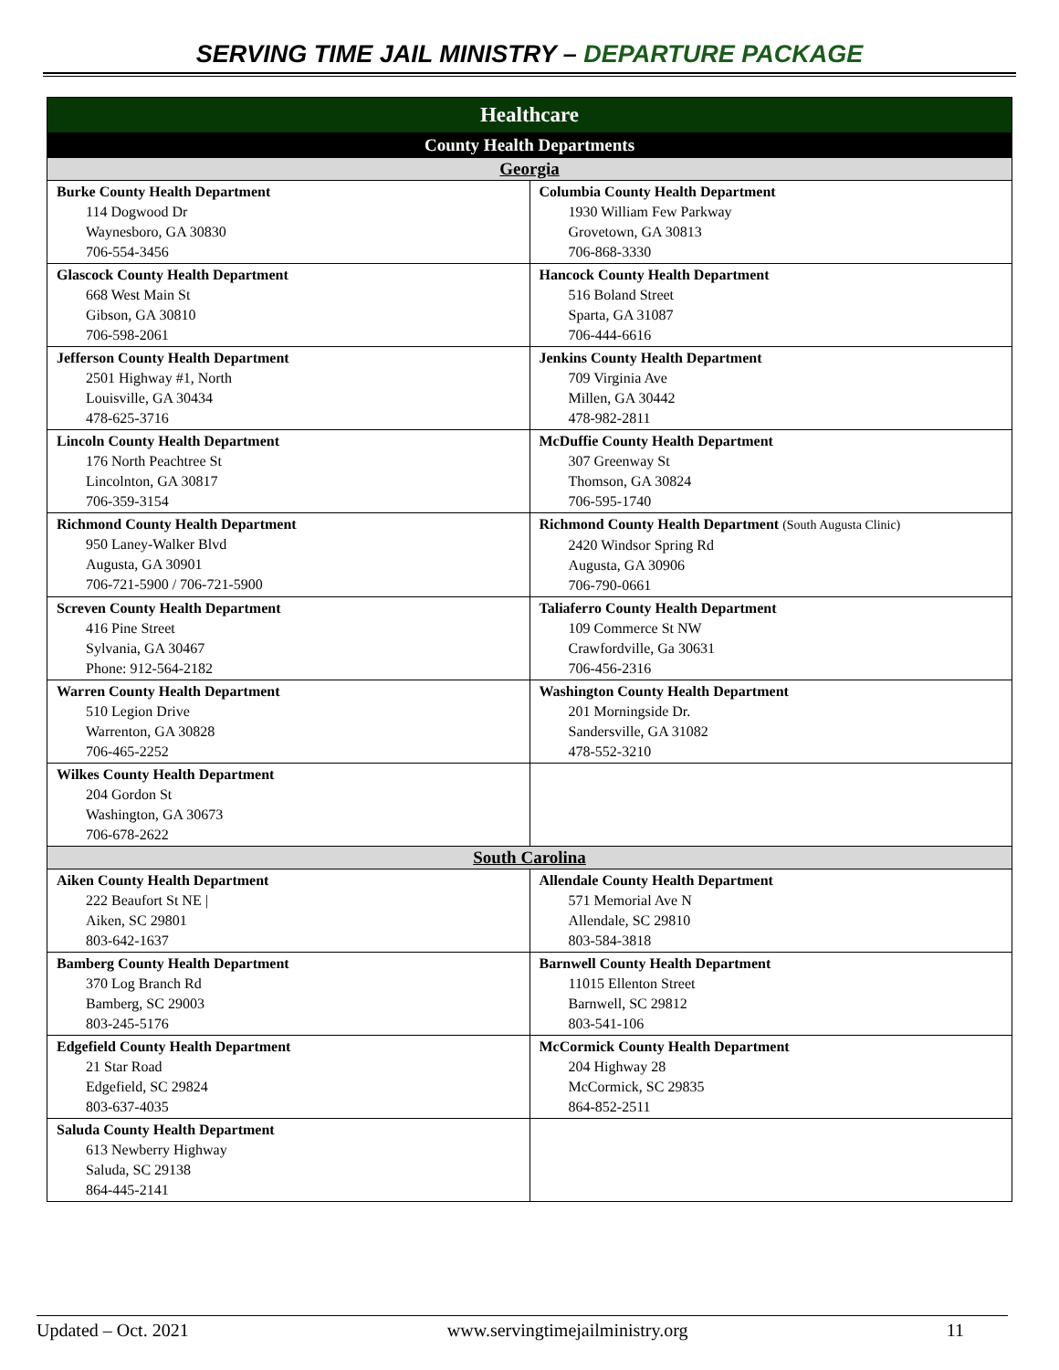SERVING TIME JAIL MINISTRY – DEPARTURE PACKAGE
| Healthcare | |
| County Health Departments | |
| Georgia | |
| Burke County Health Department 114 Dogwood Dr Waynesboro, GA 30830 706-554-3456 | Columbia County Health Department 1930 William Few Parkway Grovetown, GA 30813 706-868-3330 |
| Glascock County Health Department 668 West Main St Gibson, GA 30810 706-598-2061 | Hancock County Health Department 516 Boland Street Sparta, GA 31087 706-444-6616 |
| Jefferson County Health Department 2501 Highway #1, North Louisville, GA 30434 478-625-3716 | Jenkins County Health Department 709 Virginia Ave Millen, GA 30442 478-982-2811 |
| Lincoln County Health Department 176 North Peachtree St Lincolnton, GA 30817 706-359-3154 | McDuffie County Health Department 307 Greenway St Thomson, GA 30824 706-595-1740 |
| Richmond County Health Department 950 Laney-Walker Blvd Augusta, GA 30901 706-721-5900 / 706-721-5900 | Richmond County Health Department (South Augusta Clinic) 2420 Windsor Spring Rd Augusta, GA 30906 706-790-0661 |
| Screven County Health Department 416 Pine Street Sylvania, GA 30467 Phone: 912-564-2182 | Taliaferro County Health Department 109 Commerce St NW Crawfordville, Ga 30631 706-456-2316 |
| Warren County Health Department 510 Legion Drive Warrenton, GA 30828 706-465-2252 | Washington County Health Department 201 Morningside Dr. Sandersville, GA 31082 478-552-3210 |
| Wilkes County Health Department 204 Gordon St Washington, GA 30673 706-678-2622 | |
| South Carolina | |
| Aiken County Health Department 222 Beaufort St NE / Aiken, SC 29801 803-642-1637 | Allendale County Health Department 571 Memorial Ave N Allendale, SC 29810 803-584-3818 |
| Bamberg County Health Department 370 Log Branch Rd Bamberg, SC 29003 803-245-5176 | Barnwell County Health Department 11015 Ellenton Street Barnwell, SC 29812 803-541-106 |
| Edgefield County Health Department 21 Star Road Edgefield, SC 29824 803-637-4035 | McCormick County Health Department 204 Highway 28 McCormick, SC 29835 864-852-2511 |
| Saluda County Health Department 613 Newberry Highway Saluda, SC 29138 864-445-2141 | |
Updated – Oct. 2021 www.servingtimejailministry.org 11